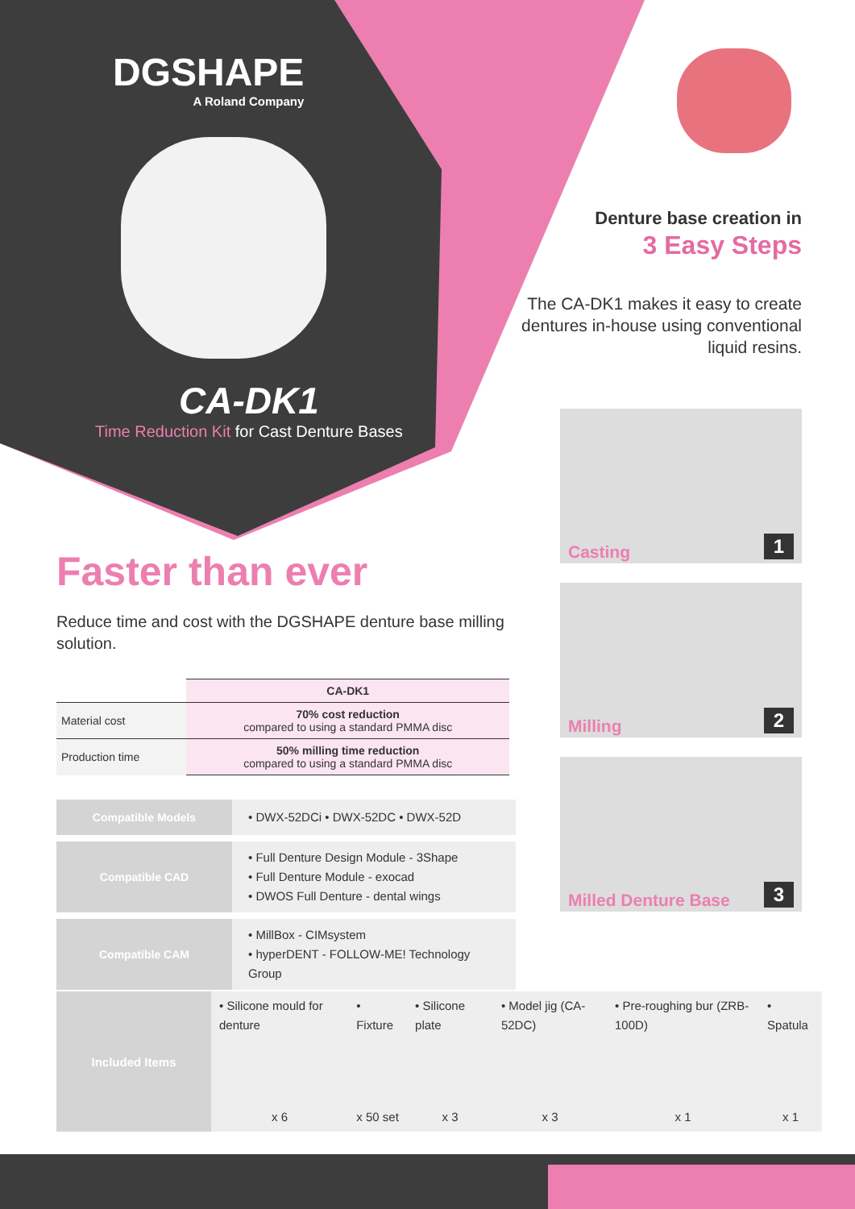DGSHAPE
A Roland Company
CA-DK1
Time Reduction Kit for Cast Denture Bases
Denture base creation in
3 Easy Steps
The CA-DK1 makes it easy to create dentures in-house using conventional liquid resins.
Casting 1
Milling 2
Milled Denture Base 3
Faster than ever
Reduce time and cost with the DGSHAPE denture base milling solution.
| | CA-DK1 |
| --- | --- |
| Material cost | 70% cost reduction compared to using a standard PMMA disc |
| Production time | 50% milling time reduction compared to using a standard PMMA disc |
| Compatible Models | • DWX-52DCi • DWX-52DC • DWX-52D |
| Compatible CAD | • Full Denture Design Module - 3Shape • Full Denture Module - exocad • DWOS Full Denture - dental wings |
| Compatible CAM | • MillBox - CIMsystem • hyperDENT - FOLLOW-ME! Technology Group |
| Included Items | • Silicone mould for denture x 6 | • Fixture x 50 set | • Silicone plate x 3 | • Model jig (CA-52DC) x 3 | • Pre-roughing bur (ZRB-100D) x 1 | • Spatula x 1 |